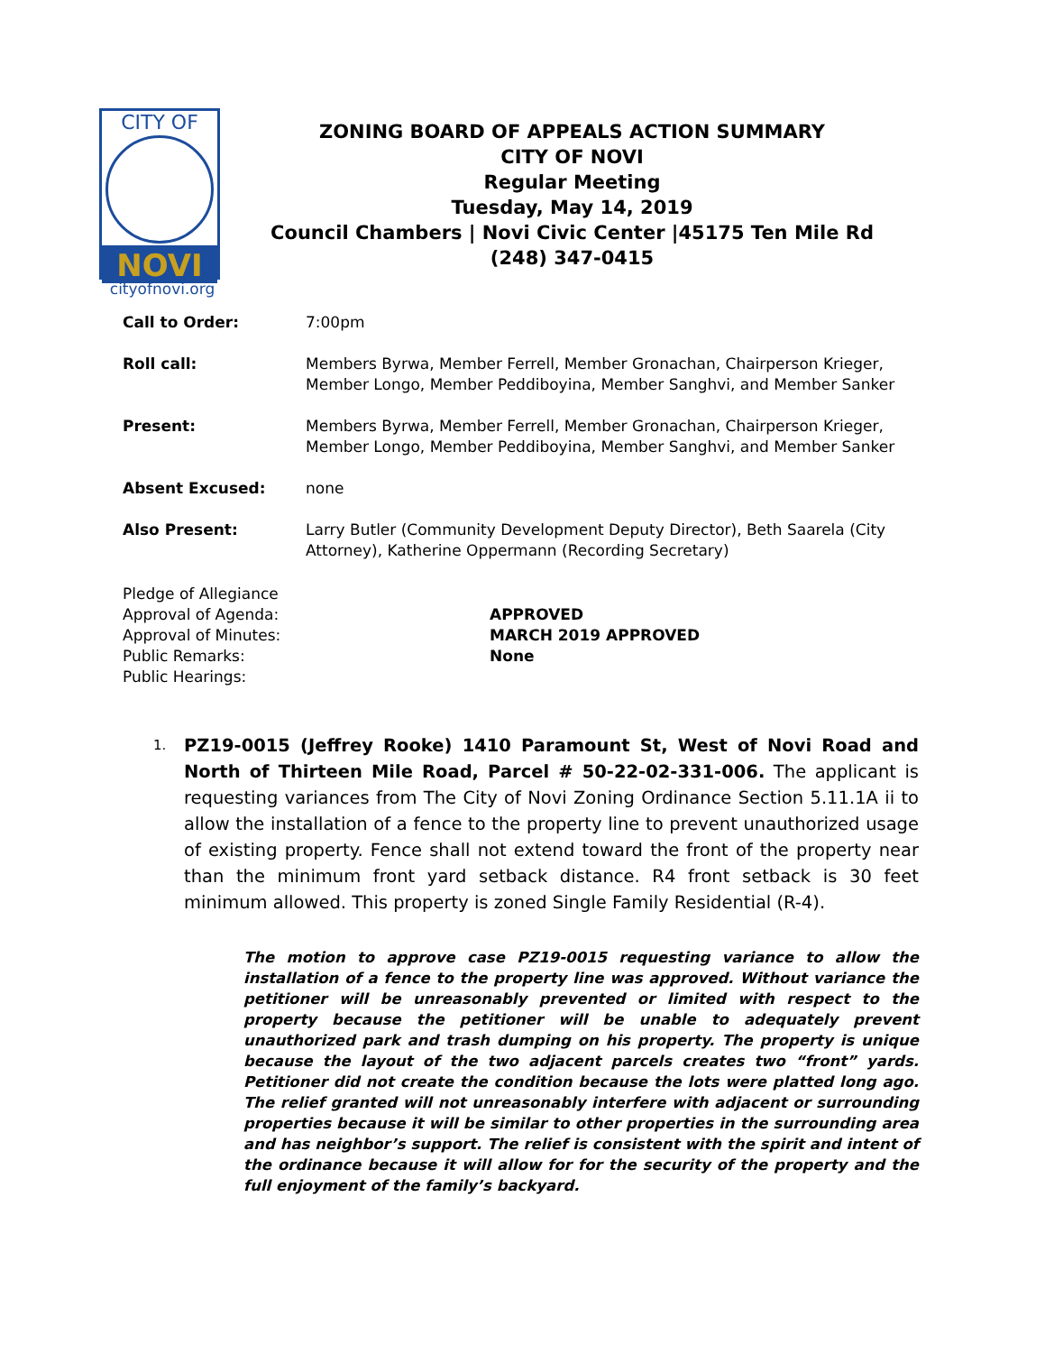CITY OF
NOVI
cityofnovi.org
ZONING BOARD OF APPEALS ACTION SUMMARY
CITY OF NOVI
Regular Meeting
Tuesday, May 14, 2019
Council Chambers | Novi Civic Center |45175 Ten Mile Rd
(248) 347-0415
Call to Order: 7:00pm
Roll call: Members Byrwa, Member Ferrell, Member Gronachan, Chairperson Krieger, Member Longo, Member Peddiboyina, Member Sanghvi, and Member Sanker
Present: Members Byrwa, Member Ferrell, Member Gronachan, Chairperson Krieger, Member Longo, Member Peddiboyina, Member Sanghvi, and Member Sanker
Absent Excused: none
Also Present: Larry Butler (Community Development Deputy Director), Beth Saarela (City Attorney), Katherine Oppermann (Recording Secretary)
Pledge of Allegiance
Approval of Agenda: APPROVED
Approval of Minutes: MARCH 2019 APPROVED
Public Remarks: None
Public Hearings:
1.
PZ19-0015 (Jeffrey Rooke) 1410 Paramount St, West of Novi Road and North of Thirteen Mile Road, Parcel # 50-22-02-331-006. The applicant is requesting variances from The City of Novi Zoning Ordinance Section 5.11.1A ii to allow the installation of a fence to the property line to prevent unauthorized usage of existing property. Fence shall not extend toward the front of the property near than the minimum front yard setback distance. R4 front setback is 30 feet minimum allowed. This property is zoned Single Family Residential (R-4).
The motion to approve case PZ19-0015 requesting variance to allow the installation of a fence to the property line was approved. Without variance the petitioner will be unreasonably prevented or limited with respect to the property because the petitioner will be unable to adequately prevent unauthorized park and trash dumping on his property. The property is unique because the layout of the two adjacent parcels creates two “front” yards. Petitioner did not create the condition because the lots were platted long ago. The relief granted will not unreasonably interfere with adjacent or surrounding properties because it will be similar to other properties in the surrounding area and has neighbor’s support. The relief is consistent with the spirit and intent of the ordinance because it will allow for for the security of the property and the full enjoyment of the family’s backyard.